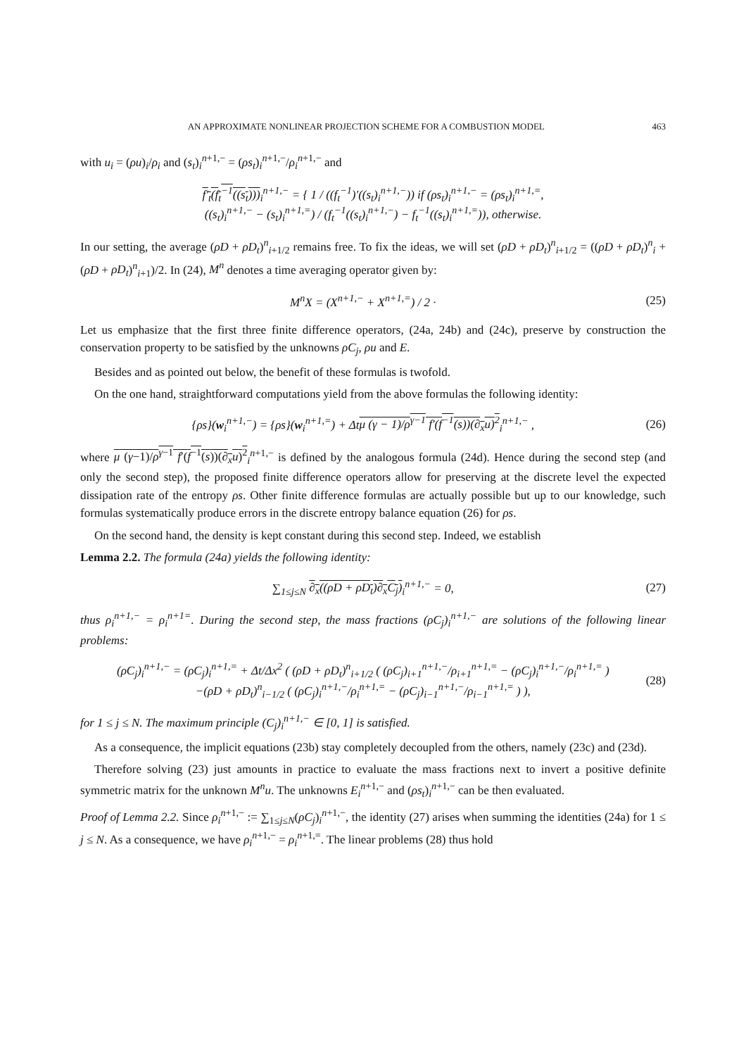AN APPROXIMATE NONLINEAR PROJECTION SCHEME FOR A COMBUSTION MODEL 463
with u<sub>i</sub> = (ρu)<sub>i</sub>/ρ<sub>i</sub> and (s<sub>t</sub>)<sub>i</sub><sup>n+1,−</sup> = (ρs<sub>t</sub>)<sub>i</sub><sup>n+1,−</sup>/ρ<sub>i</sub><sup>n+1,−</sup> and
f′<sub>t</sub>(f<sub>t</sub><sup>−1</sup>((s<sub>t</sub>)))<sub>i</sub><sup>n+1,−</sup> = { 1 / ((f<sub>t</sub><sup>−1</sup>)′((s<sub>t</sub>)<sub>i</sub><sup>n+1,−</sup>)) if (ρs<sub>t</sub>)<sub>i</sub><sup>n+1,−</sup> = (ρs<sub>t</sub>)<sub>i</sub><sup>n+1,=</sup>,
((s<sub>t</sub>)<sub>i</sub><sup>n+1,−</sup> − (s<sub>t</sub>)<sub>i</sub><sup>n+1,=</sup>) / (f<sub>t</sub><sup>−1</sup>((s<sub>t</sub>)<sub>i</sub><sup>n+1,−</sup>) − f<sub>t</sub><sup>−1</sup>((s<sub>t</sub>)<sub>i</sub><sup>n+1,=</sup>)), otherwise.
In our setting, the average (ρD + ρD<sub>t</sub>)<sup>n</sup><sub>i+1/2</sub> remains free. To fix the ideas, we will set (ρD + ρD<sub>t</sub>)<sup>n</sup><sub>i+1/2</sub> = ((ρD + ρD<sub>t</sub>)<sup>n</sup><sub>i</sub> + (ρD + ρD<sub>t</sub>)<sup>n</sup><sub>i+1</sub>)/2. In (24), M<sup>n</sup> denotes a time averaging operator given by:
M<sup>n</sup>X = (X<sup>n+1,−</sup> + X<sup>n+1,=</sup>) / 2 · (25)
Let us emphasize that the first three finite difference operators, (24a, 24b) and (24c), preserve by construction the conservation property to be satisfied by the unknowns ρC<sub>j</sub>, ρu and E.
Besides and as pointed out below, the benefit of these formulas is twofold.
On the one hand, straightforward computations yield from the above formulas the following identity:
{ρs}(w<sub>i</sub><sup>n+1,−</sup>) = {ρs}(w<sub>i</sub><sup>n+1,=</sup>) + Δtμ (γ − 1)/ρ<sup>γ−1</sup> f′(f<sup>−1</sup>(s))(∂<sub>x</sub>u)<sup>2</sup><sub>i</sub><sup>n+1,−</sup> , (26)
where μ (γ−1)/ρ<sup>γ−1</sup> f′(f<sup>−1</sup>(s))(∂<sub>x</sub>u)<sup>2</sup><sub>i</sub><sup>n+1,−</sup> is defined by the analogous formula (24d). Hence during the second step (and only the second step), the proposed finite difference operators allow for preserving at the discrete level the expected dissipation rate of the entropy ρs. Other finite difference formulas are actually possible but up to our knowledge, such formulas systematically produce errors in the discrete entropy balance equation (26) for ρs.
On the second hand, the density is kept constant during this second step. Indeed, we establish
Lemma 2.2. The formula (24a) yields the following identity:
∑<sub>1≤j≤N</sub> ∂<sub>x</sub>((ρD + ρD<sub>t</sub>)∂<sub>x</sub>C<sub>j</sub>)<sub>i</sub><sup>n+1,−</sup> = 0, (27)
thus ρ<sub>i</sub><sup>n+1,−</sup> = ρ<sub>i</sub><sup>n+1=</sup>. During the second step, the mass fractions (ρC<sub>j</sub>)<sub>i</sub><sup>n+1,−</sup> are solutions of the following linear problems:
(ρC<sub>j</sub>)<sub>i</sub><sup>n+1,−</sup> = (ρC<sub>j</sub>)<sub>i</sub><sup>n+1,=</sup> + Δt/Δx<sup>2</sup> ( (ρD + ρD<sub>t</sub>)<sup>n</sup><sub>i+1/2</sub> ( (ρC<sub>j</sub>)<sub>i+1</sub><sup>n+1,−</sup>/ρ<sub>i+1</sub><sup>n+1,=</sup> − (ρC<sub>j</sub>)<sub>i</sub><sup>n+1,−</sup>/ρ<sub>i</sub><sup>n+1,=</sup> )
−(ρD + ρD<sub>t</sub>)<sup>n</sup><sub>i−1/2</sub> ( (ρC<sub>j</sub>)<sub>i</sub><sup>n+1,−</sup>/ρ<sub>i</sub><sup>n+1,=</sup> − (ρC<sub>j</sub>)<sub>i−1</sub><sup>n+1,−</sup>/ρ<sub>i−1</sub><sup>n+1,=</sup> ) ), (28)
for 1 ≤ j ≤ N. The maximum principle (C<sub>j</sub>)<sub>i</sub><sup>n+1,−</sup> ∈ [0, 1] is satisfied.
As a consequence, the implicit equations (23b) stay completely decoupled from the others, namely (23c) and (23d).
Therefore solving (23) just amounts in practice to evaluate the mass fractions next to invert a positive definite symmetric matrix for the unknown M<sup>n</sup>u. The unknowns E<sub>i</sub><sup>n+1,−</sup> and (ρs<sub>t</sub>)<sub>i</sub><sup>n+1,−</sup> can be then evaluated.
Proof of Lemma 2.2. Since ρ<sub>i</sub><sup>n+1,−</sup> := ∑<sub>1≤j≤N</sub>(ρC<sub>j</sub>)<sub>i</sub><sup>n+1,−</sup>, the identity (27) arises when summing the identities (24a) for 1 ≤ j ≤ N. As a consequence, we have ρ<sub>i</sub><sup>n+1,−</sup> = ρ<sub>i</sub><sup>n+1,=</sup>. The linear problems (28) thus hold